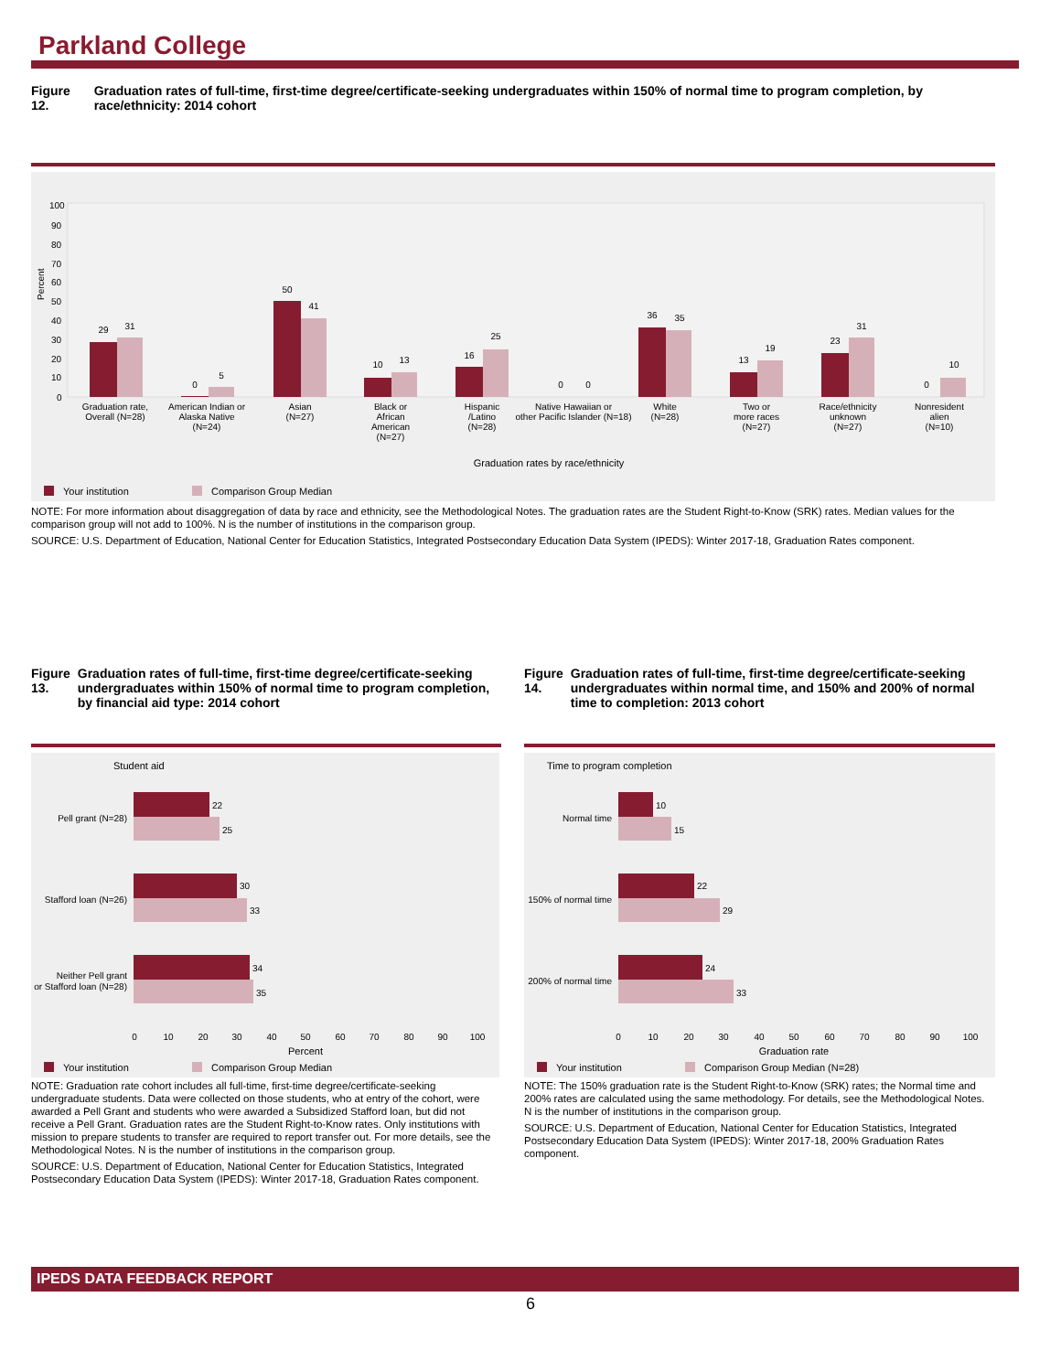Parkland College
Figure 12. Graduation rates of full-time, first-time degree/certificate-seeking undergraduates within 150% of normal time to program completion, by race/ethnicity: 2014 cohort
100
90
80
70
60
50
40
30
20
10
0
Percent
29
31
0
5
50
41
10
13
16
25
0
0
36
35
13
19
23
31
0
10
Graduation rate,
Overall (N=28)
American Indian or
Alaska Native
(N=24)
Asian
(N=27)
Black or
African
American
(N=27)
Hispanic
/Latino
(N=28)
Native Hawaiian or
other Pacific Islander (N=18)
White
(N=28)
Two or
more races
(N=27)
Race/ethnicity
unknown
(N=27)
Nonresident
alien
(N=10)
Graduation rates by race/ethnicity
Your institution
Comparison Group Median
NOTE: For more information about disaggregation of data by race and ethnicity, see the Methodological Notes. The graduation rates are the Student Right-to-Know (SRK) rates. Median values for the comparison group will not add to 100%. N is the number of institutions in the comparison group.
SOURCE: U.S. Department of Education, National Center for Education Statistics, Integrated Postsecondary Education Data System (IPEDS): Winter 2017-18, Graduation Rates component.
Figure 13. Graduation rates of full-time, first-time degree/certificate-seeking undergraduates within 150% of normal time to program completion, by financial aid type: 2014 cohort
Student aid
Pell grant (N=28)
Stafford loan (N=26)
Neither Pell grant
or Stafford loan (N=28)
22
25
30
33
34
35
0
10
20
30
40
50
60
70
80
90
100
Percent
Your institution
Comparison Group Median
NOTE: Graduation rate cohort includes all full-time, first-time degree/certificate-seeking undergraduate students. Data were collected on those students, who at entry of the cohort, were awarded a Pell Grant and students who were awarded a Subsidized Stafford loan, but did not receive a Pell Grant. Graduation rates are the Student Right-to-Know rates. Only institutions with mission to prepare students to transfer are required to report transfer out. For more details, see the Methodological Notes. N is the number of institutions in the comparison group.
SOURCE: U.S. Department of Education, National Center for Education Statistics, Integrated Postsecondary Education Data System (IPEDS): Winter 2017-18, Graduation Rates component.
Figure 14. Graduation rates of full-time, first-time degree/certificate-seeking undergraduates within normal time, and 150% and 200% of normal time to completion: 2013 cohort
Time to program completion
Normal time
150% of normal time
200% of normal time
10
15
22
29
24
33
0
10
20
30
40
50
60
70
80
90
100
Graduation rate
Your institution
Comparison Group Median (N=28)
NOTE: The 150% graduation rate is the Student Right-to-Know (SRK) rates; the Normal time and 200% rates are calculated using the same methodology. For details, see the Methodological Notes. N is the number of institutions in the comparison group.
SOURCE: U.S. Department of Education, National Center for Education Statistics, Integrated Postsecondary Education Data System (IPEDS): Winter 2017-18, 200% Graduation Rates component.
IPEDS DATA FEEDBACK REPORT
6